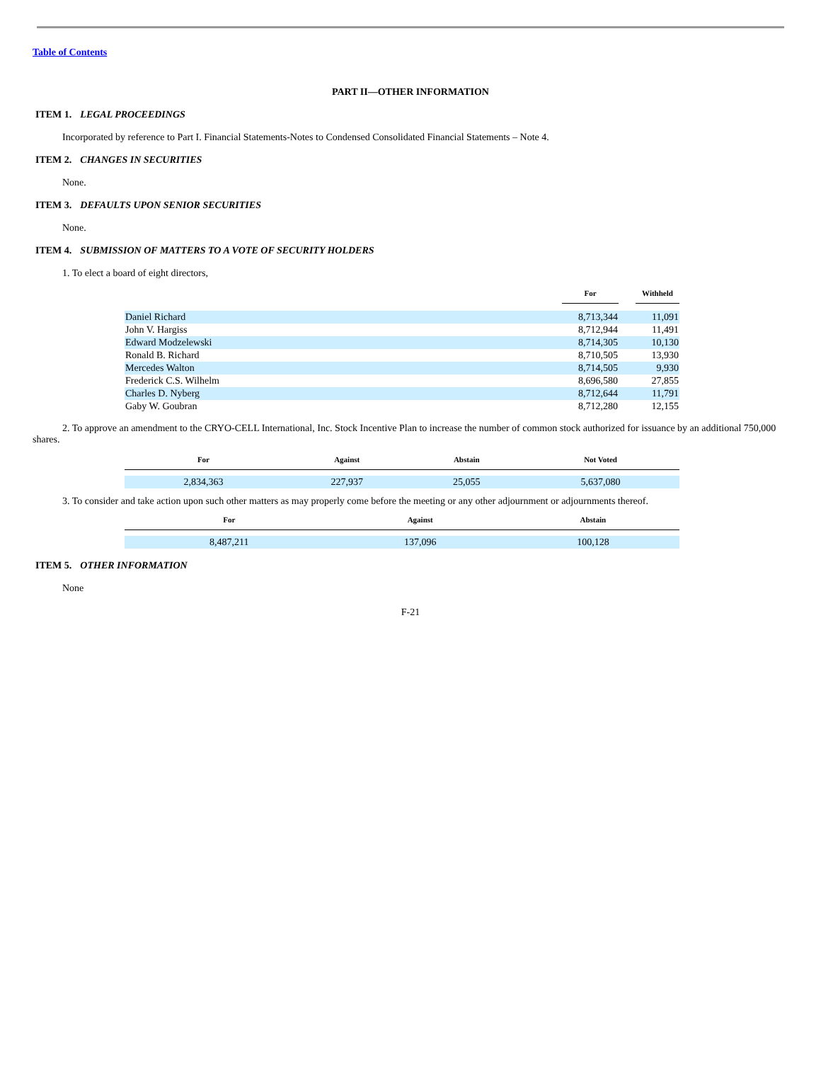Table of Contents
PART II—OTHER INFORMATION
ITEM 1. LEGAL PROCEEDINGS
Incorporated by reference to Part I. Financial Statements-Notes to Condensed Consolidated Financial Statements – Note 4.
ITEM 2. CHANGES IN SECURITIES
None.
ITEM 3. DEFAULTS UPON SENIOR SECURITIES
None.
ITEM 4. SUBMISSION OF MATTERS TO A VOTE OF SECURITY HOLDERS
1. To elect a board of eight directors,
| | For | | Withheld |
| --- | --- | --- | --- |
| Daniel Richard | 8,713,344 | | 11,091 |
| John V. Hargiss | 8,712,944 | | 11,491 |
| Edward Modzelewski | 8,714,305 | | 10,130 |
| Ronald B. Richard | 8,710,505 | | 13,930 |
| Mercedes Walton | 8,714,505 | | 9,930 |
| Frederick C.S. Wilhelm | 8,696,580 | | 27,855 |
| Charles D. Nyberg | 8,712,644 | | 11,791 |
| Gaby W. Goubran | 8,712,280 | | 12,155 |
2. To approve an amendment to the CRYO-CELL International, Inc. Stock Incentive Plan to increase the number of common stock authorized for issuance by an additional 750,000 shares.
| For | Against | Abstain | Not Voted |
| --- | --- | --- | --- |
| 2,834,363 | 227,937 | 25,055 | 5,637,080 |
3. To consider and take action upon such other matters as may properly come before the meeting or any other adjournment or adjournments thereof.
| For | Against | Abstain |
| --- | --- | --- |
| 8,487,211 | 137,096 | 100,128 |
ITEM 5. OTHER INFORMATION
None
F-21